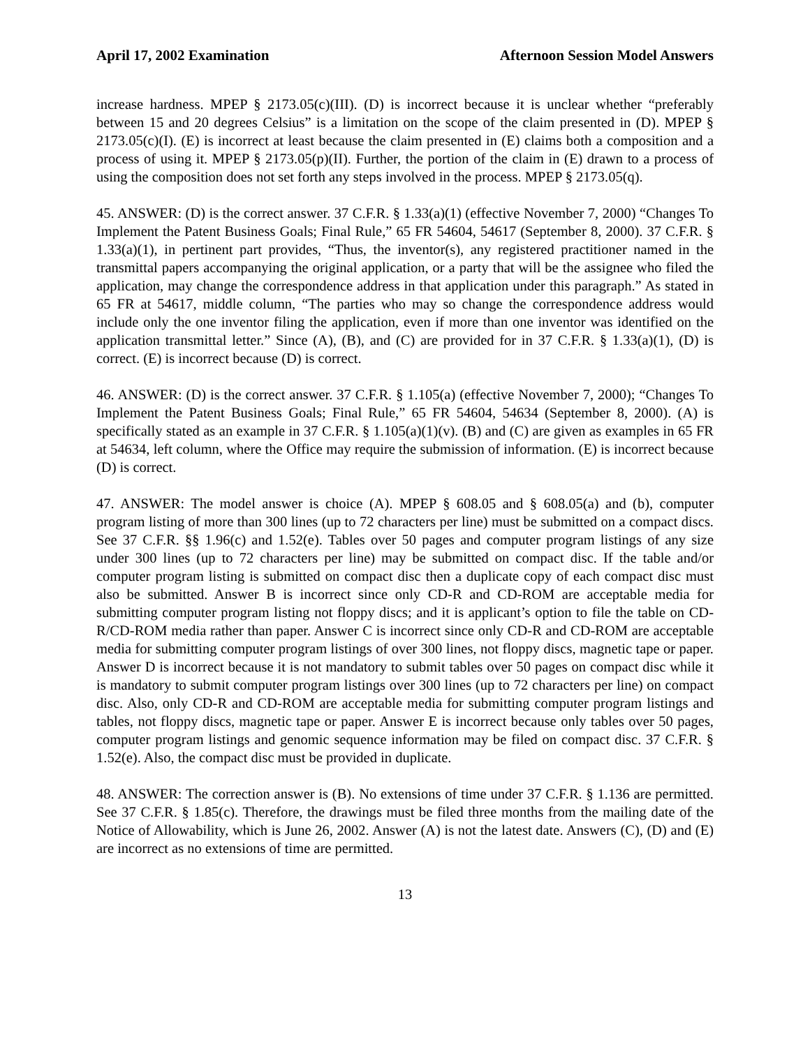April 17, 2002 Examination Afternoon Session Model Answers
increase hardness. MPEP § 2173.05(c)(III). (D) is incorrect because it is unclear whether “preferably between 15 and 20 degrees Celsius” is a limitation on the scope of the claim presented in (D). MPEP § 2173.05(c)(I). (E) is incorrect at least because the claim presented in (E) claims both a composition and a process of using it. MPEP § 2173.05(p)(II). Further, the portion of the claim in (E) drawn to a process of using the composition does not set forth any steps involved in the process. MPEP § 2173.05(q).
45. ANSWER: (D) is the correct answer. 37 C.F.R. § 1.33(a)(1) (effective November 7, 2000) “Changes To Implement the Patent Business Goals; Final Rule,” 65 FR 54604, 54617 (September 8, 2000). 37 C.F.R. § 1.33(a)(1), in pertinent part provides, “Thus, the inventor(s), any registered practitioner named in the transmittal papers accompanying the original application, or a party that will be the assignee who filed the application, may change the correspondence address in that application under this paragraph.” As stated in 65 FR at 54617, middle column, “The parties who may so change the correspondence address would include only the one inventor filing the application, even if more than one inventor was identified on the application transmittal letter.” Since (A), (B), and (C) are provided for in 37 C.F.R. § 1.33(a)(1), (D) is correct. (E) is incorrect because (D) is correct.
46. ANSWER: (D) is the correct answer. 37 C.F.R. § 1.105(a) (effective November 7, 2000); “Changes To Implement the Patent Business Goals; Final Rule,” 65 FR 54604, 54634 (September 8, 2000). (A) is specifically stated as an example in 37 C.F.R. § 1.105(a)(1)(v). (B) and (C) are given as examples in 65 FR at 54634, left column, where the Office may require the submission of information. (E) is incorrect because (D) is correct.
47. ANSWER: The model answer is choice (A). MPEP § 608.05 and § 608.05(a) and (b), computer program listing of more than 300 lines (up to 72 characters per line) must be submitted on a compact discs. See 37 C.F.R. §§ 1.96(c) and 1.52(e). Tables over 50 pages and computer program listings of any size under 300 lines (up to 72 characters per line) may be submitted on compact disc. If the table and/or computer program listing is submitted on compact disc then a duplicate copy of each compact disc must also be submitted. Answer B is incorrect since only CD-R and CD-ROM are acceptable media for submitting computer program listing not floppy discs; and it is applicant’s option to file the table on CD-R/CD-ROM media rather than paper. Answer C is incorrect since only CD-R and CD-ROM are acceptable media for submitting computer program listings of over 300 lines, not floppy discs, magnetic tape or paper. Answer D is incorrect because it is not mandatory to submit tables over 50 pages on compact disc while it is mandatory to submit computer program listings over 300 lines (up to 72 characters per line) on compact disc. Also, only CD-R and CD-ROM are acceptable media for submitting computer program listings and tables, not floppy discs, magnetic tape or paper. Answer E is incorrect because only tables over 50 pages, computer program listings and genomic sequence information may be filed on compact disc. 37 C.F.R. § 1.52(e). Also, the compact disc must be provided in duplicate.
48. ANSWER: The correction answer is (B). No extensions of time under 37 C.F.R. § 1.136 are permitted. See 37 C.F.R. § 1.85(c). Therefore, the drawings must be filed three months from the mailing date of the Notice of Allowability, which is June 26, 2002. Answer (A) is not the latest date. Answers (C), (D) and (E) are incorrect as no extensions of time are permitted.
13